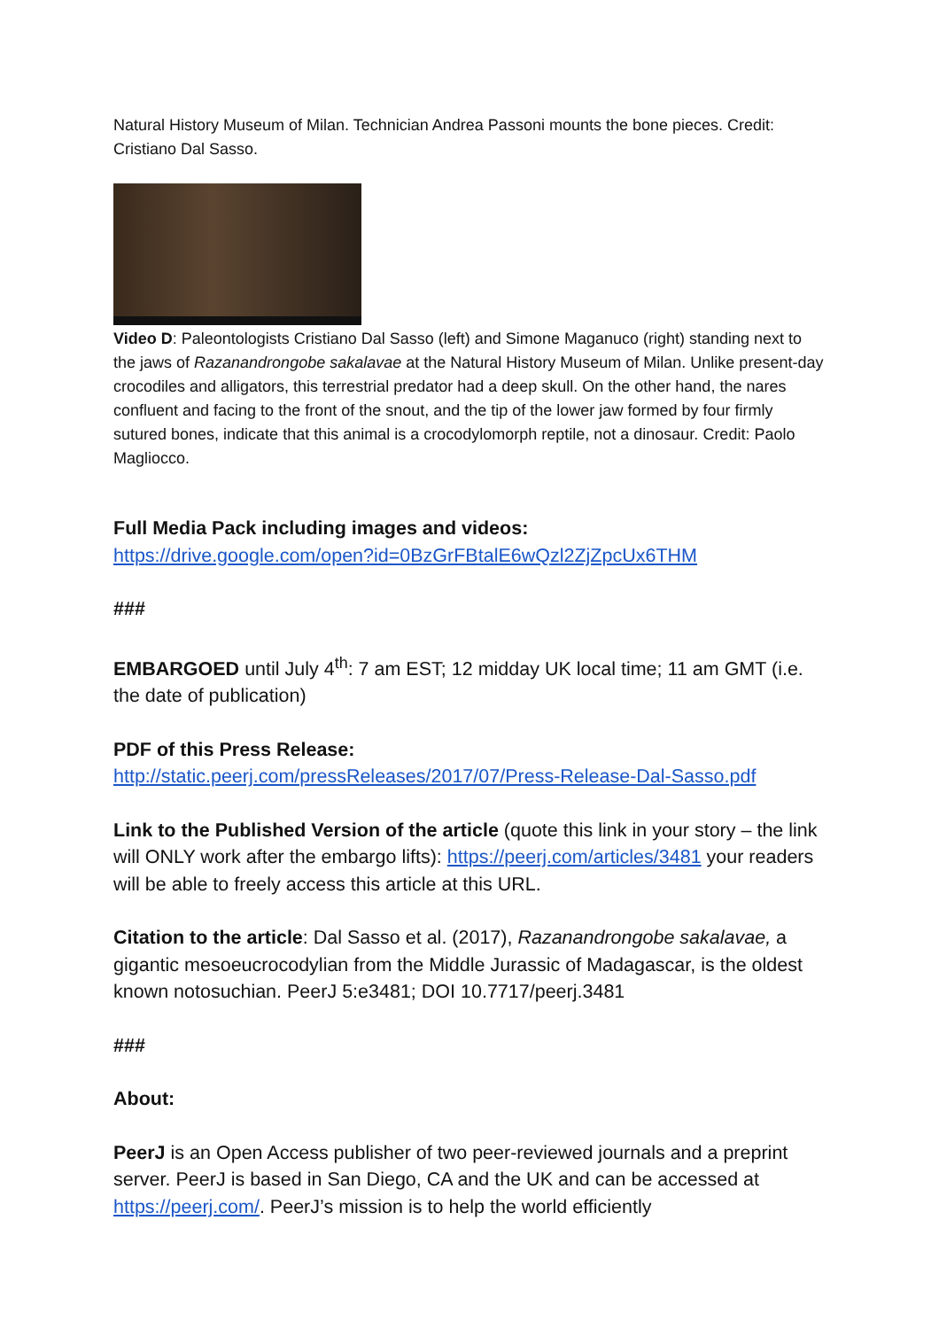Natural History Museum of Milan. Technician Andrea Passoni mounts the bone pieces. Credit: Cristiano Dal Sasso.
Video D: Paleontologists Cristiano Dal Sasso (left) and Simone Maganuco (right) standing next to the jaws of Razanandrongobe sakalavae at the Natural History Museum of Milan. Unlike present-day crocodiles and alligators, this terrestrial predator had a deep skull. On the other hand, the nares confluent and facing to the front of the snout, and the tip of the lower jaw formed by four firmly sutured bones, indicate that this animal is a crocodylomorph reptile, not a dinosaur. Credit: Paolo Magliocco.
Full Media Pack including images and videos:
https://drive.google.com/open?id=0BzGrFBtalE6wQzl2ZjZpcUx6THM
###
EMBARGOED until July 4<sup>th</sup>: 7 am EST; 12 midday UK local time; 11 am GMT (i.e. the date of publication)
PDF of this Press Release:
http://static.peerj.com/pressReleases/2017/07/Press-Release-Dal-Sasso.pdf
Link to the Published Version of the article (quote this link in your story – the link will ONLY work after the embargo lifts): https://peerj.com/articles/3481 your readers will be able to freely access this article at this URL.
Citation to the article: Dal Sasso et al. (2017), Razanandrongobe sakalavae, a gigantic mesoeucrocodylian from the Middle Jurassic of Madagascar, is the oldest known notosuchian. PeerJ 5:e3481; DOI 10.7717/peerj.3481
###
About:
PeerJ is an Open Access publisher of two peer-reviewed journals and a preprint server. PeerJ is based in San Diego, CA and the UK and can be accessed at https://peerj.com/. PeerJ’s mission is to help the world efficiently